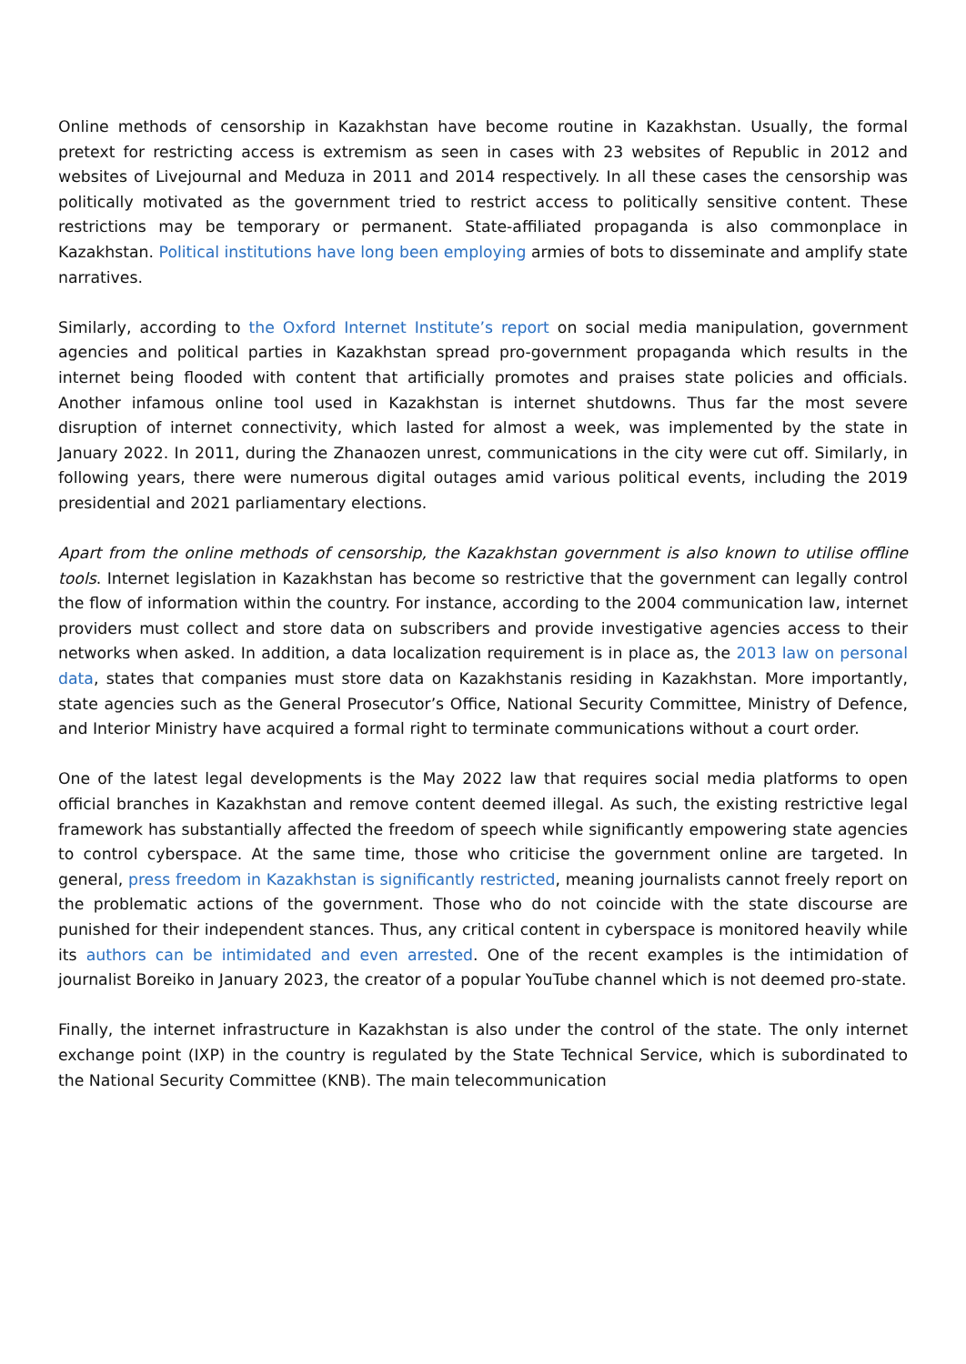Online methods of censorship in Kazakhstan have become routine in Kazakhstan. Usually, the formal pretext for restricting access is extremism as seen in cases with 23 websites of Republic in 2012 and websites of Livejournal and Meduza in 2011 and 2014 respectively. In all these cases the censorship was politically motivated as the government tried to restrict access to politically sensitive content. These restrictions may be temporary or permanent. State-affiliated propaganda is also commonplace in Kazakhstan. Political institutions have long been employing armies of bots to disseminate and amplify state narratives.
Similarly, according to the Oxford Internet Institute’s report on social media manipulation, government agencies and political parties in Kazakhstan spread pro-government propaganda which results in the internet being flooded with content that artificially promotes and praises state policies and officials. Another infamous online tool used in Kazakhstan is internet shutdowns. Thus far the most severe disruption of internet connectivity, which lasted for almost a week, was implemented by the state in January 2022. In 2011, during the Zhanaozen unrest, communications in the city were cut off. Similarly, in following years, there were numerous digital outages amid various political events, including the 2019 presidential and 2021 parliamentary elections.
Apart from the online methods of censorship, the Kazakhstan government is also known to utilise offline tools. Internet legislation in Kazakhstan has become so restrictive that the government can legally control the flow of information within the country. For instance, according to the 2004 communication law, internet providers must collect and store data on subscribers and provide investigative agencies access to their networks when asked. In addition, a data localization requirement is in place as, the 2013 law on personal data, states that companies must store data on Kazakhstanis residing in Kazakhstan. More importantly, state agencies such as the General Prosecutor’s Office, National Security Committee, Ministry of Defence, and Interior Ministry have acquired a formal right to terminate communications without a court order.
One of the latest legal developments is the May 2022 law that requires social media platforms to open official branches in Kazakhstan and remove content deemed illegal. As such, the existing restrictive legal framework has substantially affected the freedom of speech while significantly empowering state agencies to control cyberspace. At the same time, those who criticise the government online are targeted. In general, press freedom in Kazakhstan is significantly restricted, meaning journalists cannot freely report on the problematic actions of the government. Those who do not coincide with the state discourse are punished for their independent stances. Thus, any critical content in cyberspace is monitored heavily while its authors can be intimidated and even arrested. One of the recent examples is the intimidation of journalist Boreiko in January 2023, the creator of a popular YouTube channel which is not deemed pro-state.
Finally, the internet infrastructure in Kazakhstan is also under the control of the state. The only internet exchange point (IXP) in the country is regulated by the State Technical Service, which is subordinated to the National Security Committee (KNB). The main telecommunication